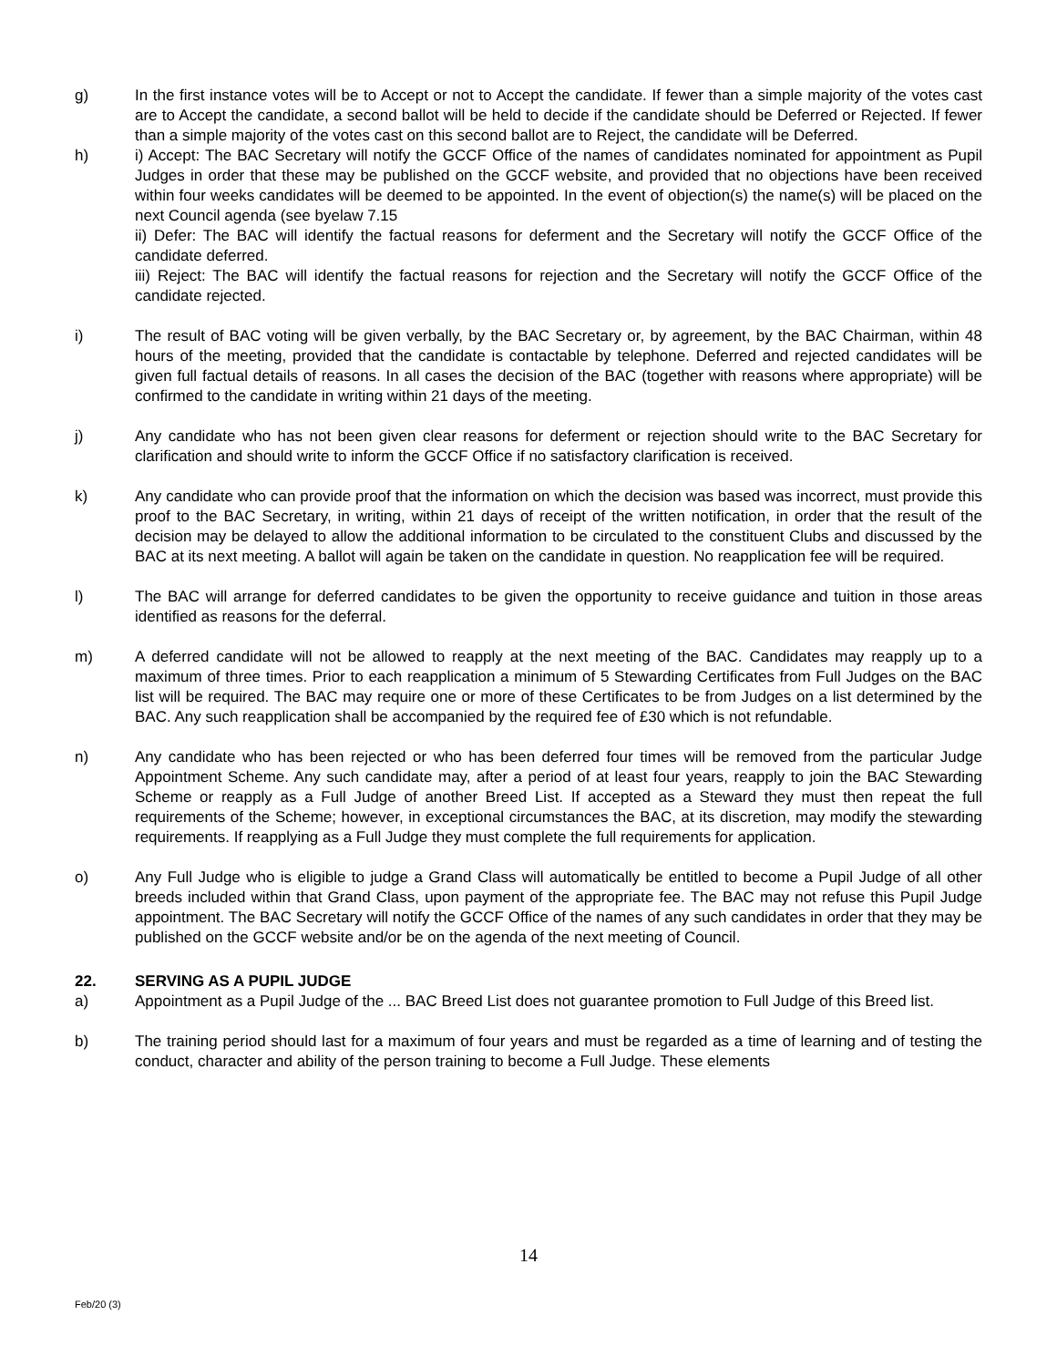g) In the first instance votes will be to Accept or not to Accept the candidate. If fewer than a simple majority of the votes cast are to Accept the candidate, a second ballot will be held to decide if the candidate should be Deferred or Rejected. If fewer than a simple majority of the votes cast on this second ballot are to Reject, the candidate will be Deferred.
h) i) Accept: The BAC Secretary will notify the GCCF Office of the names of candidates nominated for appointment as Pupil Judges in order that these may be published on the GCCF website, and provided that no objections have been received within four weeks candidates will be deemed to be appointed. In the event of objection(s) the name(s) will be placed on the next Council agenda (see byelaw 7.15
ii) Defer: The BAC will identify the factual reasons for deferment and the Secretary will notify the GCCF Office of the candidate deferred.
iii) Reject: The BAC will identify the factual reasons for rejection and the Secretary will notify the GCCF Office of the candidate rejected.
i) The result of BAC voting will be given verbally, by the BAC Secretary or, by agreement, by the BAC Chairman, within 48 hours of the meeting, provided that the candidate is contactable by telephone. Deferred and rejected candidates will be given full factual details of reasons. In all cases the decision of the BAC (together with reasons where appropriate) will be confirmed to the candidate in writing within 21 days of the meeting.
j) Any candidate who has not been given clear reasons for deferment or rejection should write to the BAC Secretary for clarification and should write to inform the GCCF Office if no satisfactory clarification is received.
k) Any candidate who can provide proof that the information on which the decision was based was incorrect, must provide this proof to the BAC Secretary, in writing, within 21 days of receipt of the written notification, in order that the result of the decision may be delayed to allow the additional information to be circulated to the constituent Clubs and discussed by the BAC at its next meeting. A ballot will again be taken on the candidate in question. No reapplication fee will be required.
l) The BAC will arrange for deferred candidates to be given the opportunity to receive guidance and tuition in those areas identified as reasons for the deferral.
m) A deferred candidate will not be allowed to reapply at the next meeting of the BAC. Candidates may reapply up to a maximum of three times. Prior to each reapplication a minimum of 5 Stewarding Certificates from Full Judges on the BAC list will be required. The BAC may require one or more of these Certificates to be from Judges on a list determined by the BAC. Any such reapplication shall be accompanied by the required fee of £30 which is not refundable.
n) Any candidate who has been rejected or who has been deferred four times will be removed from the particular Judge Appointment Scheme. Any such candidate may, after a period of at least four years, reapply to join the BAC Stewarding Scheme or reapply as a Full Judge of another Breed List. If accepted as a Steward they must then repeat the full requirements of the Scheme; however, in exceptional circumstances the BAC, at its discretion, may modify the stewarding requirements. If reapplying as a Full Judge they must complete the full requirements for application.
o) Any Full Judge who is eligible to judge a Grand Class will automatically be entitled to become a Pupil Judge of all other breeds included within that Grand Class, upon payment of the appropriate fee. The BAC may not refuse this Pupil Judge appointment. The BAC Secretary will notify the GCCF Office of the names of any such candidates in order that they may be published on the GCCF website and/or be on the agenda of the next meeting of Council.
22. SERVING AS A PUPIL JUDGE
a) Appointment as a Pupil Judge of the ... BAC Breed List does not guarantee promotion to Full Judge of this Breed list.
b) The training period should last for a maximum of four years and must be regarded as a time of learning and of testing the conduct, character and ability of the person training to become a Full Judge. These elements
14
Feb/20 (3)